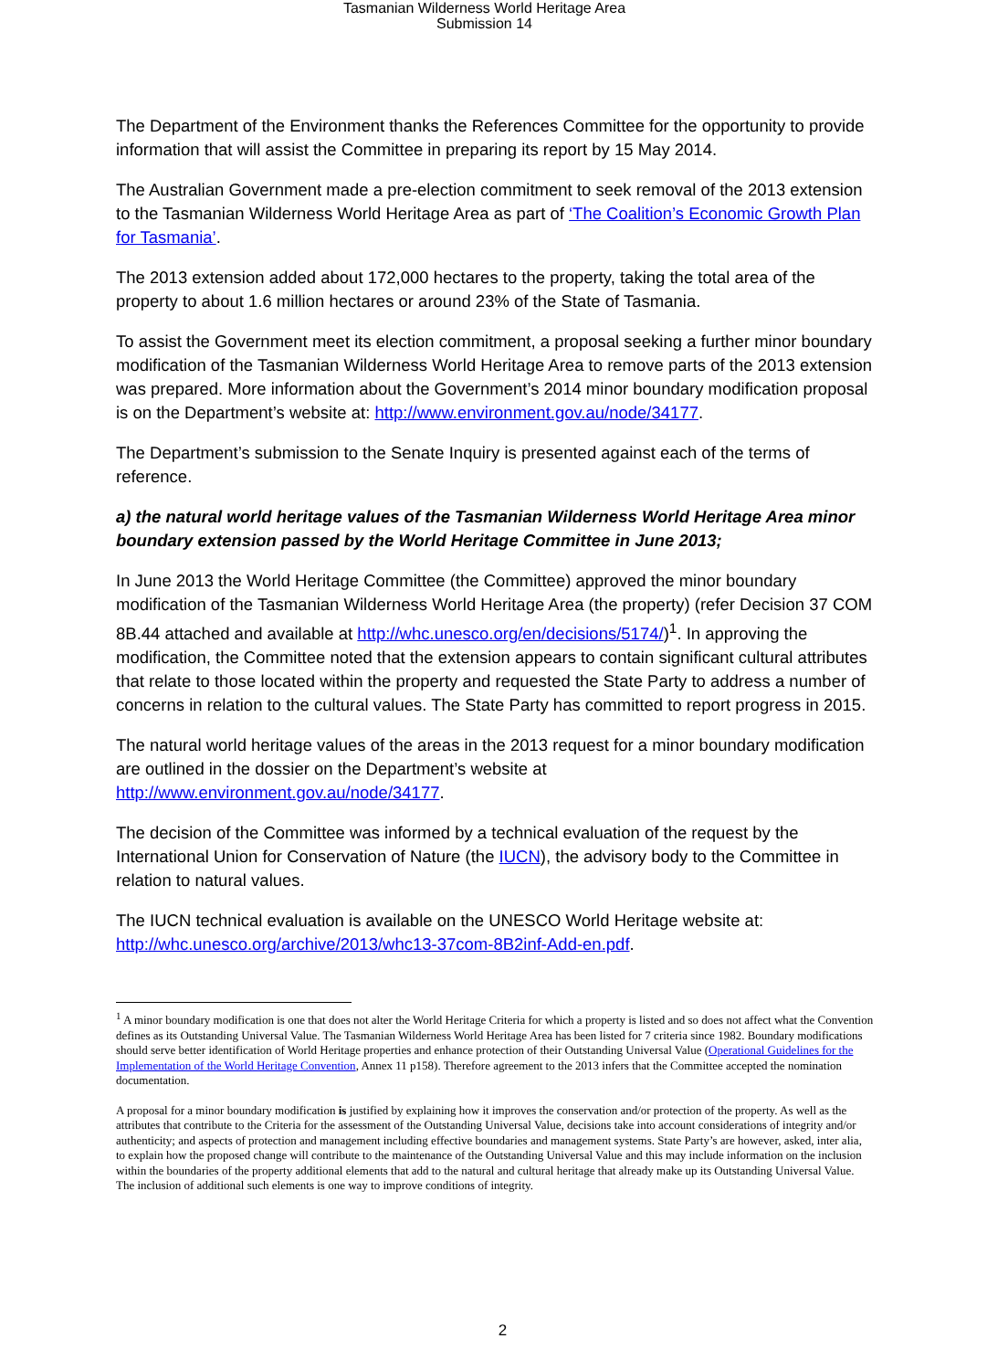Tasmanian Wilderness World Heritage Area
Submission 14
The Department of the Environment thanks the References Committee for the opportunity to provide information that will assist the Committee in preparing its report by 15 May 2014.
The Australian Government made a pre-election commitment to seek removal of the 2013 extension to the Tasmanian Wilderness World Heritage Area as part of ‘The Coalition’s Economic Growth Plan for Tasmania’.
The 2013 extension added about 172,000 hectares to the property, taking the total area of the property to about 1.6 million hectares or around 23% of the State of Tasmania.
To assist the Government meet its election commitment, a proposal seeking a further minor boundary modification of the Tasmanian Wilderness World Heritage Area to remove parts of the 2013 extension was prepared. More information about the Government’s 2014 minor boundary modification proposal is on the Department’s website at: http://www.environment.gov.au/node/34177.
The Department’s submission to the Senate Inquiry is presented against each of the terms of reference.
a) the natural world heritage values of the Tasmanian Wilderness World Heritage Area minor boundary extension passed by the World Heritage Committee in June 2013;
In June 2013 the World Heritage Committee (the Committee) approved the minor boundary modification of the Tasmanian Wilderness World Heritage Area (the property) (refer Decision 37 COM 8B.44 attached and available at http://whc.unesco.org/en/decisions/5174/)<sup>1</sup>. In approving the modification, the Committee noted that the extension appears to contain significant cultural attributes that relate to those located within the property and requested the State Party to address a number of concerns in relation to the cultural values. The State Party has committed to report progress in 2015.
The natural world heritage values of the areas in the 2013 request for a minor boundary modification are outlined in the dossier on the Department’s website at http://www.environment.gov.au/node/34177.
The decision of the Committee was informed by a technical evaluation of the request by the International Union for Conservation of Nature (the IUCN), the advisory body to the Committee in relation to natural values.
The IUCN technical evaluation is available on the UNESCO World Heritage website at: http://whc.unesco.org/archive/2013/whc13-37com-8B2inf-Add-en.pdf.
<sup>1</sup> A minor boundary modification is one that does not alter the World Heritage Criteria for which a property is listed and so does not affect what the Convention defines as its Outstanding Universal Value. The Tasmanian Wilderness World Heritage Area has been listed for 7 criteria since 1982. Boundary modifications should serve better identification of World Heritage properties and enhance protection of their Outstanding Universal Value (Operational Guidelines for the Implementation of the World Heritage Convention, Annex 11 p158). Therefore agreement to the 2013 infers that the Committee accepted the nomination documentation.
A proposal for a minor boundary modification is justified by explaining how it improves the conservation and/or protection of the property. As well as the attributes that contribute to the Criteria for the assessment of the Outstanding Universal Value, decisions take into account considerations of integrity and/or authenticity; and aspects of protection and management including effective boundaries and management systems. State Party’s are however, asked, inter alia, to explain how the proposed change will contribute to the maintenance of the Outstanding Universal Value and this may include information on the inclusion within the boundaries of the property additional elements that add to the natural and cultural heritage that already make up its Outstanding Universal Value. The inclusion of additional such elements is one way to improve conditions of integrity.
2